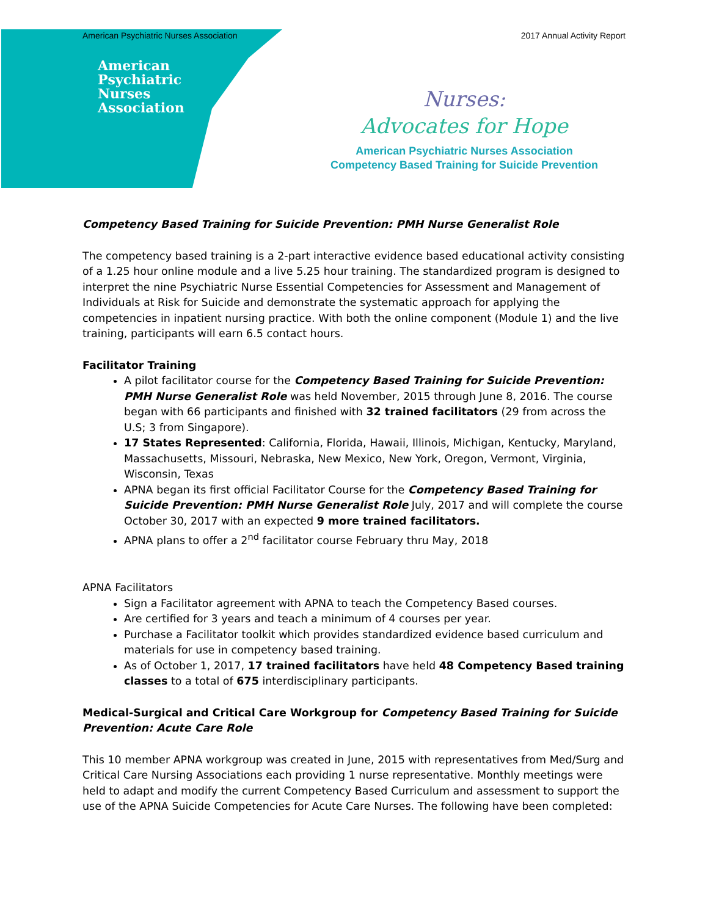American Psychiatric Nurses Association 2017 Annual Activity Report
American
Psychiatric
Nurses
Association
Nurses:
Advocates for Hope
American Psychiatric Nurses Association
Competency Based Training for Suicide Prevention
Competency Based Training for Suicide Prevention: PMH Nurse Generalist Role
The competency based training is a 2-part interactive evidence based educational activity consisting of a 1.25 hour online module and a live 5.25 hour training. The standardized program is designed to interpret the nine Psychiatric Nurse Essential Competencies for Assessment and Management of Individuals at Risk for Suicide and demonstrate the systematic approach for applying the competencies in inpatient nursing practice. With both the online component (Module 1) and the live training, participants will earn 6.5 contact hours.
Facilitator Training
A pilot facilitator course for the Competency Based Training for Suicide Prevention: PMH Nurse Generalist Role was held November, 2015 through June 8, 2016. The course began with 66 participants and finished with 32 trained facilitators (29 from across the U.S; 3 from Singapore).
17 States Represented: California, Florida, Hawaii, Illinois, Michigan, Kentucky, Maryland, Massachusetts, Missouri, Nebraska, New Mexico, New York, Oregon, Vermont, Virginia, Wisconsin, Texas
APNA began its first official Facilitator Course for the Competency Based Training for Suicide Prevention: PMH Nurse Generalist Role July, 2017 and will complete the course October 30, 2017 with an expected 9 more trained facilitators.
APNA plans to offer a 2<sup>nd</sup> facilitator course February thru May, 2018
APNA Facilitators
Sign a Facilitator agreement with APNA to teach the Competency Based courses.
Are certified for 3 years and teach a minimum of 4 courses per year.
Purchase a Facilitator toolkit which provides standardized evidence based curriculum and materials for use in competency based training.
As of October 1, 2017, 17 trained facilitators have held 48 Competency Based training classes to a total of 675 interdisciplinary participants.
Medical-Surgical and Critical Care Workgroup for Competency Based Training for Suicide Prevention: Acute Care Role
This 10 member APNA workgroup was created in June, 2015 with representatives from Med/Surg and Critical Care Nursing Associations each providing 1 nurse representative. Monthly meetings were held to adapt and modify the current Competency Based Curriculum and assessment to support the use of the APNA Suicide Competencies for Acute Care Nurses. The following have been completed: